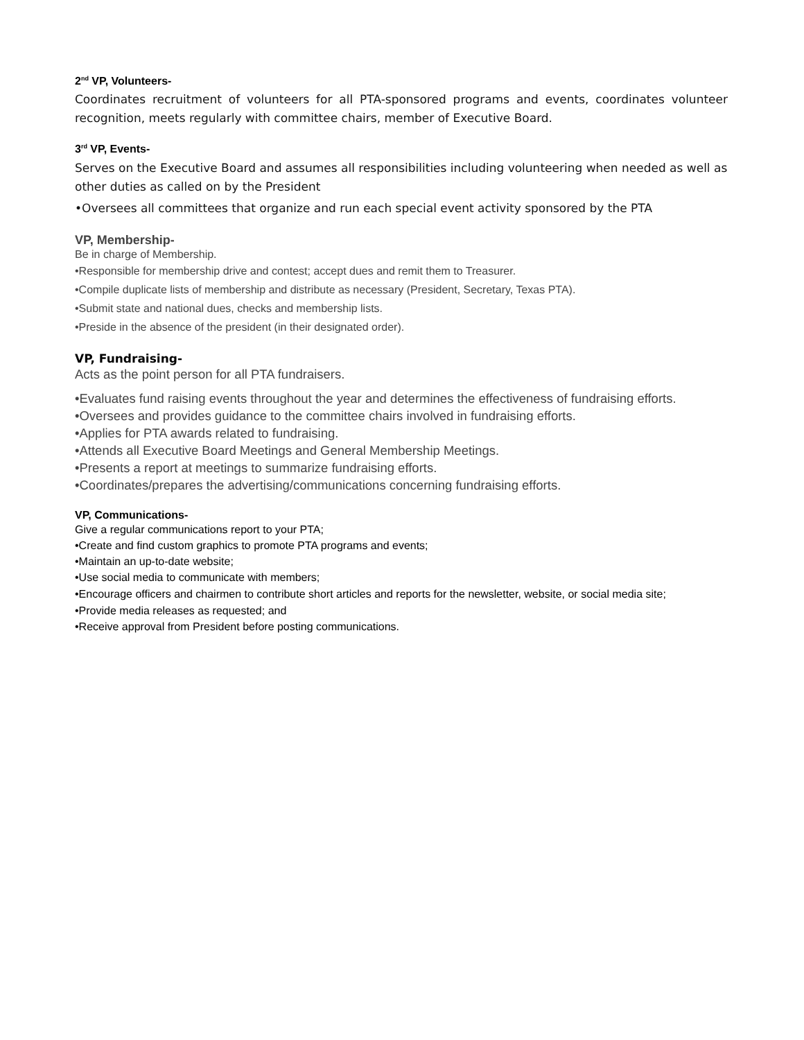2<sup>nd</sup> VP, Volunteers-
Coordinates recruitment of volunteers for all PTA-sponsored programs and events, coordinates volunteer recognition, meets regularly with committee chairs, member of Executive Board.
3<sup>rd</sup> VP, Events-
Serves on the Executive Board and assumes all responsibilities including volunteering when needed as well as other duties as called on by the President
•Oversees all committees that organize and run each special event activity sponsored by the PTA
VP, Membership-
Be in charge of Membership.
•Responsible for membership drive and contest; accept dues and remit them to Treasurer.
•Compile duplicate lists of membership and distribute as necessary (President, Secretary, Texas PTA).
•Submit state and national dues, checks and membership lists.
•Preside in the absence of the president (in their designated order).
VP, Fundraising-
Acts as the point person for all PTA fundraisers.
•Evaluates fund raising events throughout the year and determines the effectiveness of fundraising efforts.
•Oversees and provides guidance to the committee chairs involved in fundraising efforts.
•Applies for PTA awards related to fundraising.
•Attends all Executive Board Meetings and General Membership Meetings.
•Presents a report at meetings to summarize fundraising efforts.
•Coordinates/prepares the advertising/communications concerning fundraising efforts.
VP, Communications-
Give a regular communications report to your PTA;
•Create and find custom graphics to promote PTA programs and events;
•Maintain an up-to-date website;
•Use social media to communicate with members;
•Encourage officers and chairmen to contribute short articles and reports for the newsletter, website, or social media site;
•Provide media releases as requested; and
•Receive approval from President before posting communications.